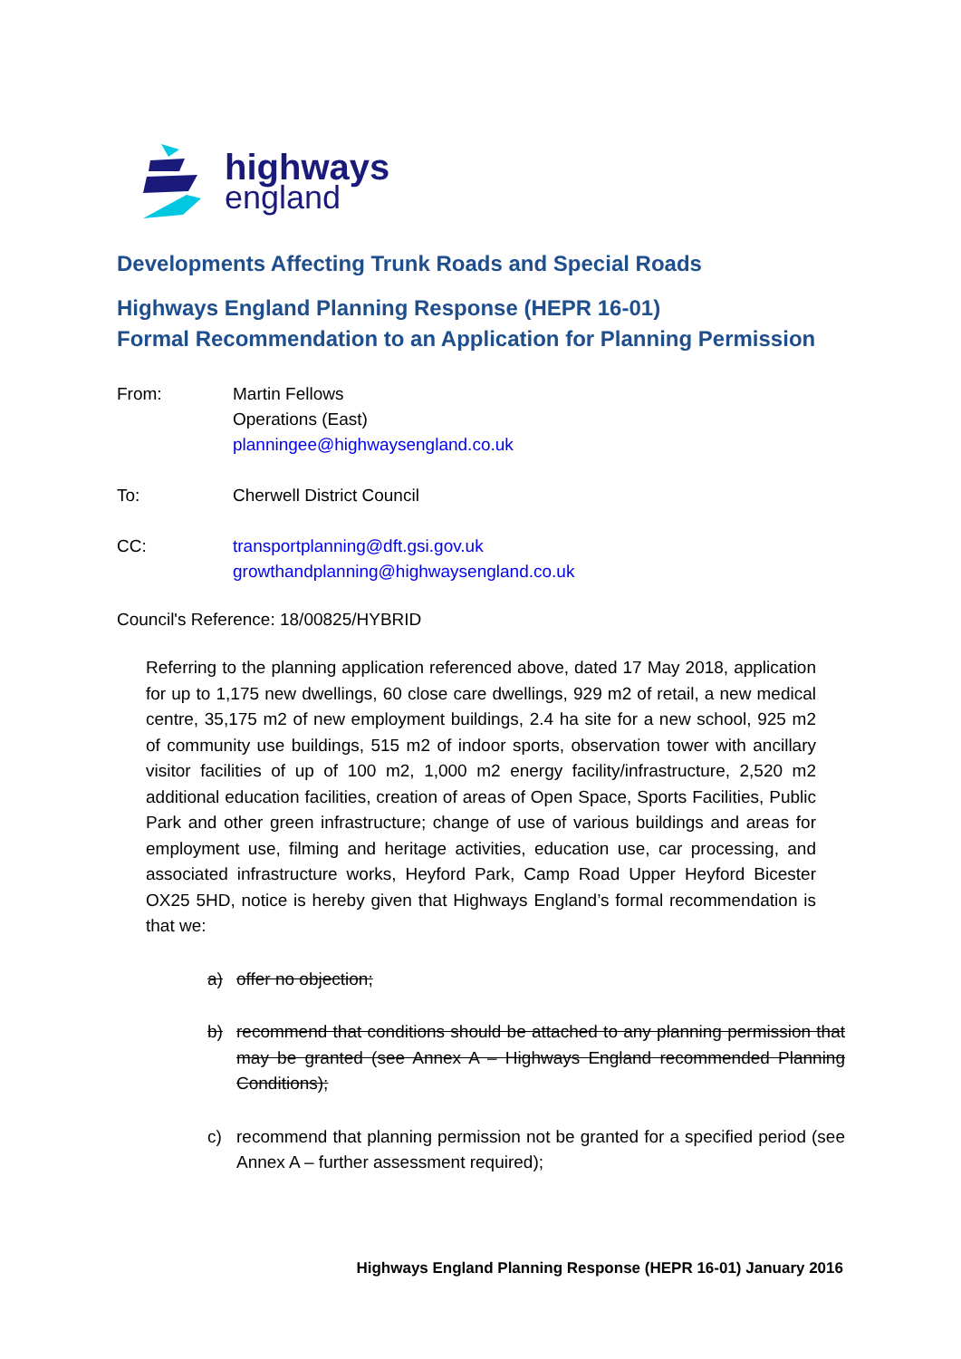highways
england
Developments Affecting Trunk Roads and Special Roads
Highways England Planning Response (HEPR 16-01)
Formal Recommendation to an Application for Planning Permission
From: Martin Fellows
Operations (East)
planningee@highwaysengland.co.uk
To: Cherwell District Council
CC: transportplanning@dft.gsi.gov.uk
growthandplanning@highwaysengland.co.uk
Council's Reference: 18/00825/HYBRID
Referring to the planning application referenced above, dated 17 May 2018, application for up to 1,175 new dwellings, 60 close care dwellings, 929 m2 of retail, a new medical centre, 35,175 m2 of new employment buildings, 2.4 ha site for a new school, 925 m2 of community use buildings, 515 m2 of indoor sports, observation tower with ancillary visitor facilities of up of 100 m2, 1,000 m2 energy facility/infrastructure, 2,520 m2 additional education facilities, creation of areas of Open Space, Sports Facilities, Public Park and other green infrastructure; change of use of various buildings and areas for employment use, filming and heritage activities, education use, car processing, and associated infrastructure works, Heyford Park, Camp Road Upper Heyford Bicester OX25 5HD, notice is hereby given that Highways England’s formal recommendation is that we:
a) offer no objection;
b) recommend that conditions should be attached to any planning permission that may be granted (see Annex A – Highways England recommended Planning Conditions);
c) recommend that planning permission not be granted for a specified period (see Annex A – further assessment required);
Highways England Planning Response (HEPR 16-01) January 2016